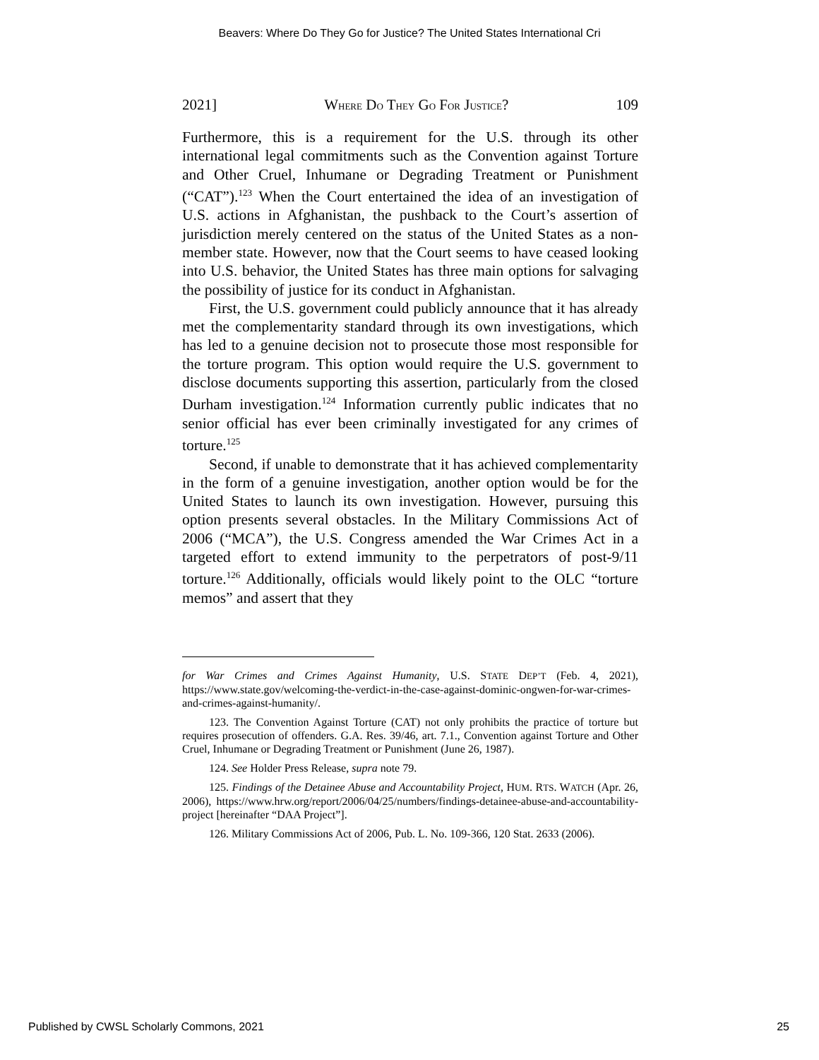Beavers: Where Do They Go for Justice? The United States International Cri
2021] WHERE DO THEY GO FOR JUSTICE? 109
Furthermore, this is a requirement for the U.S. through its other international legal commitments such as the Convention against Torture and Other Cruel, Inhumane or Degrading Treatment or Punishment (“CAT”).<sup>123</sup> When the Court entertained the idea of an investigation of U.S. actions in Afghanistan, the pushback to the Court’s assertion of jurisdiction merely centered on the status of the United States as a non-member state. However, now that the Court seems to have ceased looking into U.S. behavior, the United States has three main options for salvaging the possibility of justice for its conduct in Afghanistan.
First, the U.S. government could publicly announce that it has already met the complementarity standard through its own investigations, which has led to a genuine decision not to prosecute those most responsible for the torture program. This option would require the U.S. government to disclose documents supporting this assertion, particularly from the closed Durham investigation.<sup>124</sup> Information currently public indicates that no senior official has ever been criminally investigated for any crimes of torture.<sup>125</sup>
Second, if unable to demonstrate that it has achieved complementarity in the form of a genuine investigation, another option would be for the United States to launch its own investigation. However, pursuing this option presents several obstacles. In the Military Commissions Act of 2006 (“MCA”), the U.S. Congress amended the War Crimes Act in a targeted effort to extend immunity to the perpetrators of post-9/11 torture.<sup>126</sup> Additionally, officials would likely point to the OLC “torture memos” and assert that they
for War Crimes and Crimes Against Humanity, U.S. STATE DEP’T (Feb. 4, 2021), https://www.state.gov/welcoming-the-verdict-in-the-case-against-dominic-ongwen-for-war-crimes-and-crimes-against-humanity/.
123. The Convention Against Torture (CAT) not only prohibits the practice of torture but requires prosecution of offenders. G.A. Res. 39/46, art. 7.1., Convention against Torture and Other Cruel, Inhumane or Degrading Treatment or Punishment (June 26, 1987).
124. See Holder Press Release, supra note 79.
125. Findings of the Detainee Abuse and Accountability Project, HUM. RTS. WATCH (Apr. 26, 2006), https://www.hrw.org/report/2006/04/25/numbers/findings-detainee-abuse-and-accountability-project [hereinafter “DAA Project”].
126. Military Commissions Act of 2006, Pub. L. No. 109-366, 120 Stat. 2633 (2006).
Published by CWSL Scholarly Commons, 2021 25